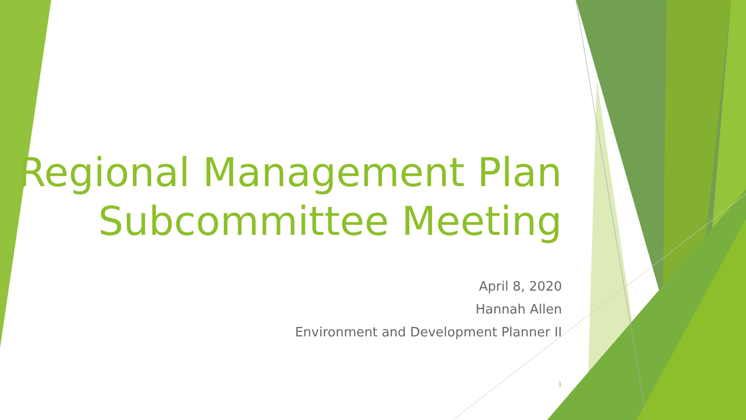Regional Management Plan
Subcommittee Meeting
April 8, 2020
Hannah Allen
Environment and Development Planner II
1